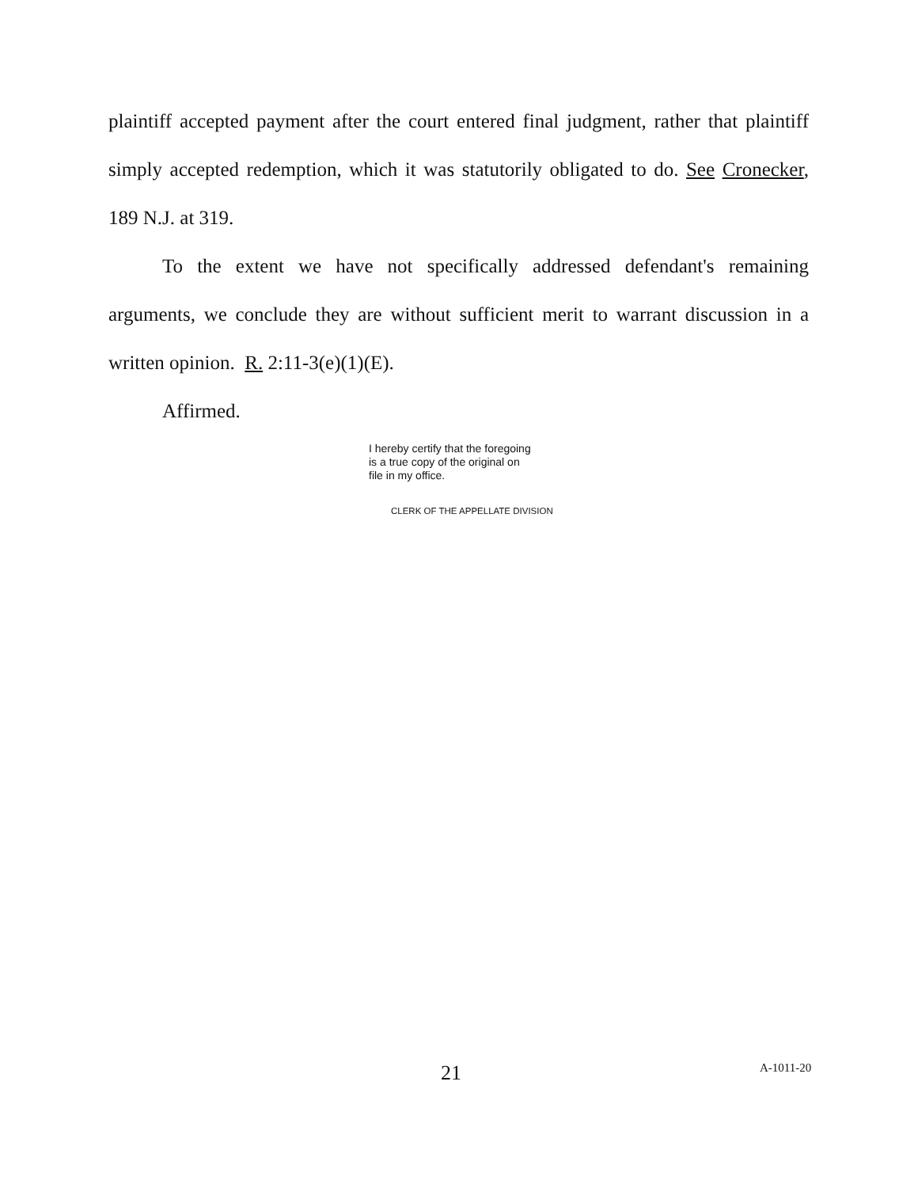plaintiff accepted payment after the court entered final judgment, rather that plaintiff simply accepted redemption, which it was statutorily obligated to do. See Cronecker, 189 N.J. at 319.
To the extent we have not specifically addressed defendant's remaining arguments, we conclude they are without sufficient merit to warrant discussion in a written opinion. R. 2:11-3(e)(1)(E).
Affirmed.
I hereby certify that the foregoing
is a true copy of the original on
file in my office.
CLERK OF THE APPELLATE DIVISION
21 A-1011-20